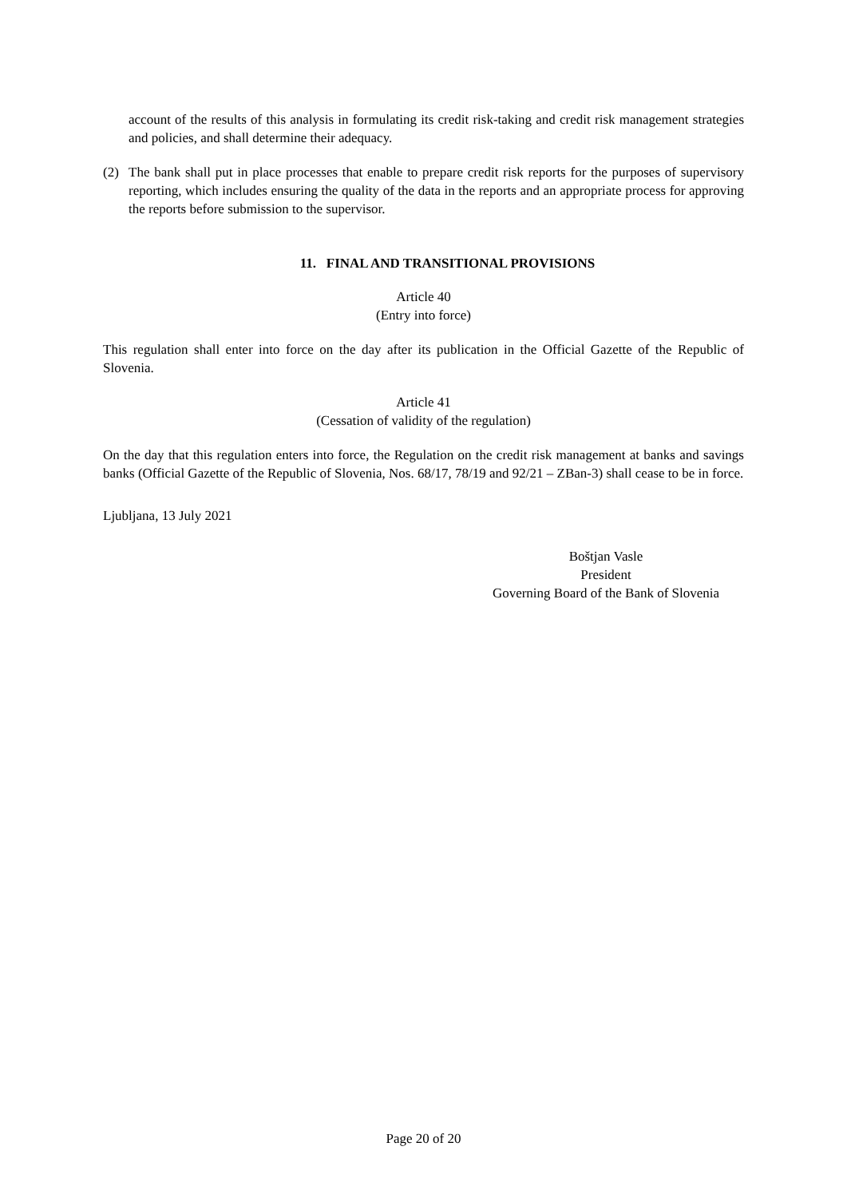account of the results of this analysis in formulating its credit risk-taking and credit risk management strategies and policies, and shall determine their adequacy.
(2) The bank shall put in place processes that enable to prepare credit risk reports for the purposes of supervisory reporting, which includes ensuring the quality of the data in the reports and an appropriate process for approving the reports before submission to the supervisor.
11. FINAL AND TRANSITIONAL PROVISIONS
Article 40
(Entry into force)
This regulation shall enter into force on the day after its publication in the Official Gazette of the Republic of Slovenia.
Article 41
(Cessation of validity of the regulation)
On the day that this regulation enters into force, the Regulation on the credit risk management at banks and savings banks (Official Gazette of the Republic of Slovenia, Nos. 68/17, 78/19 and 92/21 – ZBan-3) shall cease to be in force.
Ljubljana, 13 July 2021
Boštjan Vasle
President
Governing Board of the Bank of Slovenia
Page 20 of 20